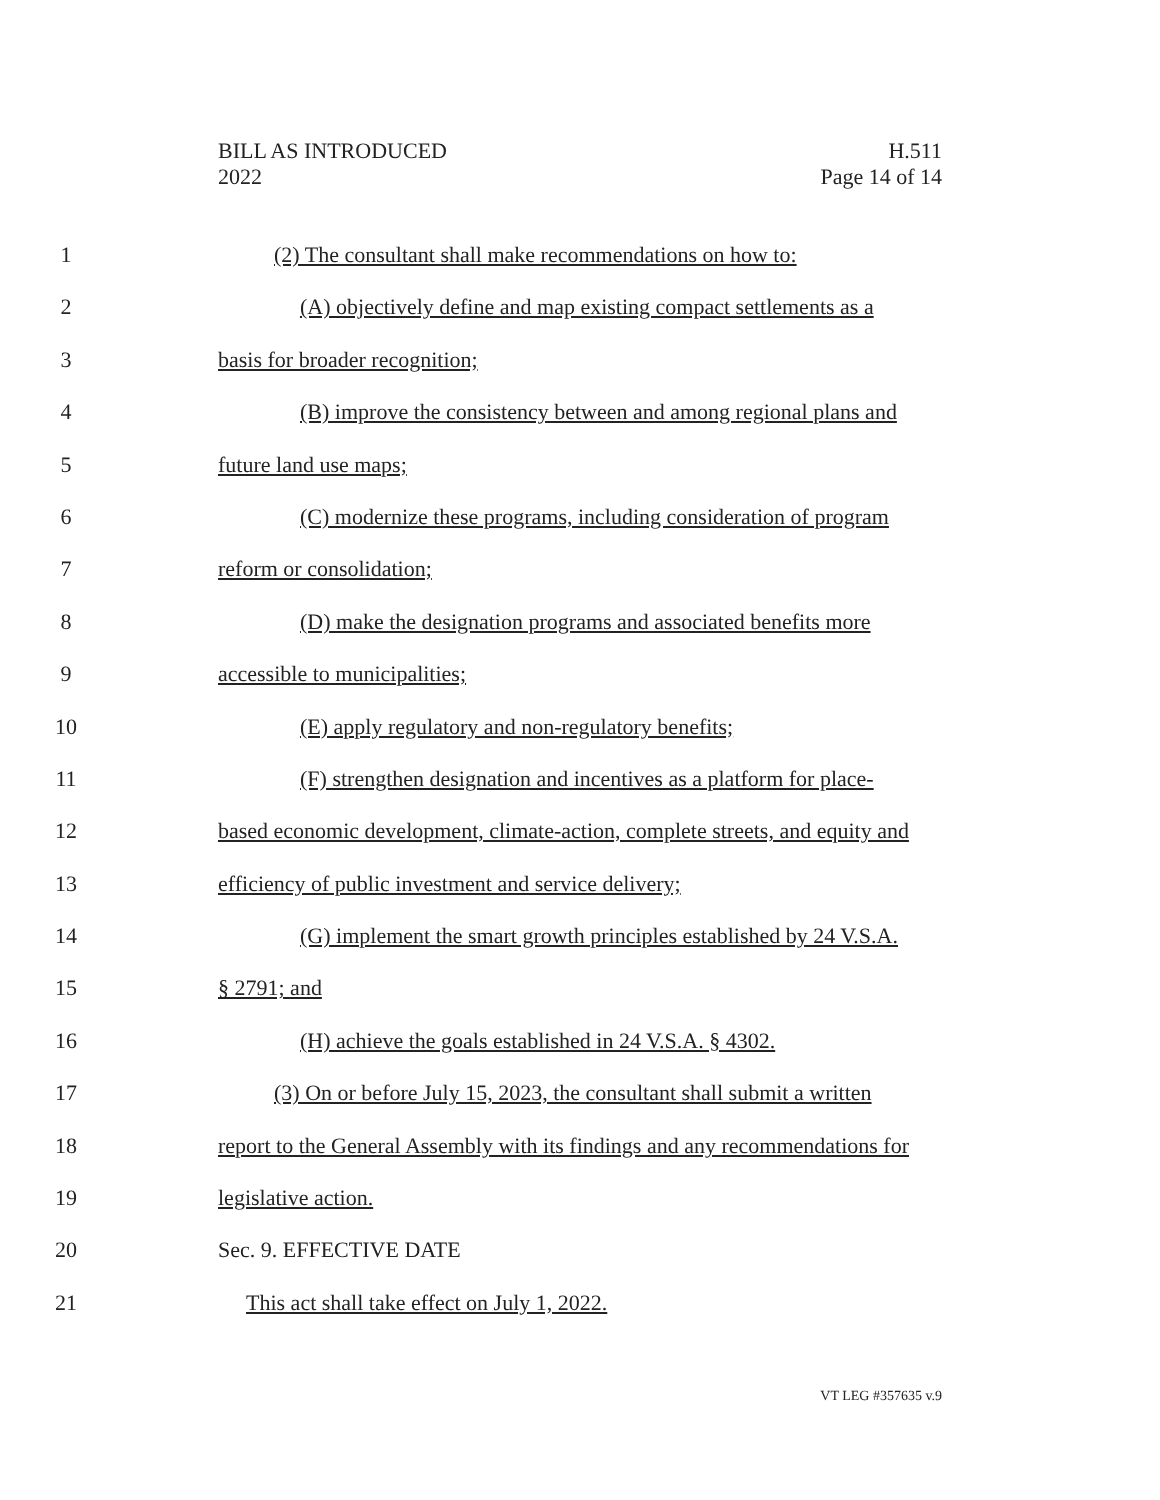BILL AS INTRODUCED
2022
H.511
Page 14 of 14
1 (2) The consultant shall make recommendations on how to:
2 (A) objectively define and map existing compact settlements as a
3 basis for broader recognition;
4 (B) improve the consistency between and among regional plans and
5 future land use maps;
6 (C) modernize these programs, including consideration of program
7 reform or consolidation;
8 (D) make the designation programs and associated benefits more
9 accessible to municipalities;
10 (E) apply regulatory and non-regulatory benefits;
11 (F) strengthen designation and incentives as a platform for place-
12 based economic development, climate-action, complete streets, and equity and
13 efficiency of public investment and service delivery;
14 (G) implement the smart growth principles established by 24 V.S.A.
15 § 2791; and
16 (H) achieve the goals established in 24 V.S.A. § 4302.
17 (3) On or before July 15, 2023, the consultant shall submit a written
18 report to the General Assembly with its findings and any recommendations for
19 legislative action.
20 Sec. 9. EFFECTIVE DATE
21 This act shall take effect on July 1, 2022.
VT LEG #357635 v.9